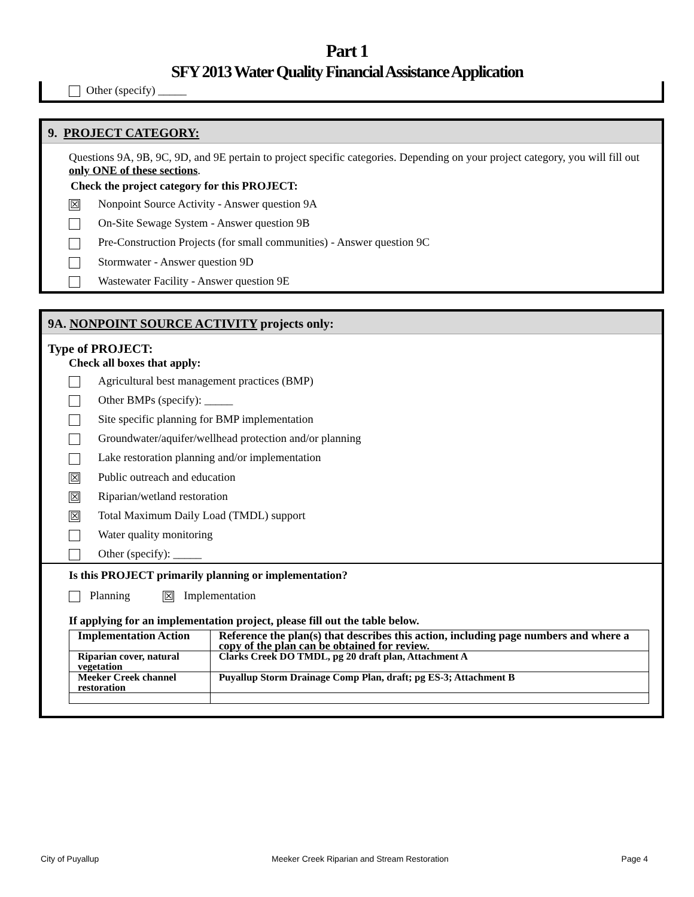Part 1
SFY 2013 Water Quality Financial Assistance Application
Other (specify) _____
9. PROJECT CATEGORY:
Questions 9A, 9B, 9C, 9D, and 9E pertain to project specific categories. Depending on your project category, you will fill out only ONE of these sections.
Check the project category for this PROJECT:
☒ Nonpoint Source Activity - Answer question 9A
On-Site Sewage System - Answer question 9B
Pre-Construction Projects (for small communities) - Answer question 9C
Stormwater - Answer question 9D
Wastewater Facility - Answer question 9E
9A. NONPOINT SOURCE ACTIVITY projects only:
Type of PROJECT:
Check all boxes that apply:
Agricultural best management practices (BMP)
Other BMPs (specify): _____
Site specific planning for BMP implementation
Groundwater/aquifer/wellhead protection and/or planning
Lake restoration planning and/or implementation
☒ Public outreach and education
☒ Riparian/wetland restoration
☒ Total Maximum Daily Load (TMDL) support
Water quality monitoring
Other (specify): _____
Is this PROJECT primarily planning or implementation?
Planning ☒ Implementation
If applying for an implementation project, please fill out the table below.
| Implementation Action | Reference the plan(s) that describes this action, including page numbers and where a copy of the plan can be obtained for review. |
| --- | --- |
| Riparian cover, natural vegetation | Clarks Creek DO TMDL, pg 20 draft plan, Attachment A |
| Meeker Creek channel restoration | Puyallup Storm Drainage Comp Plan, draft; pg ES-3; Attachment B |
City of Puyallup Meeker Creek Riparian and Stream Restoration Page 4